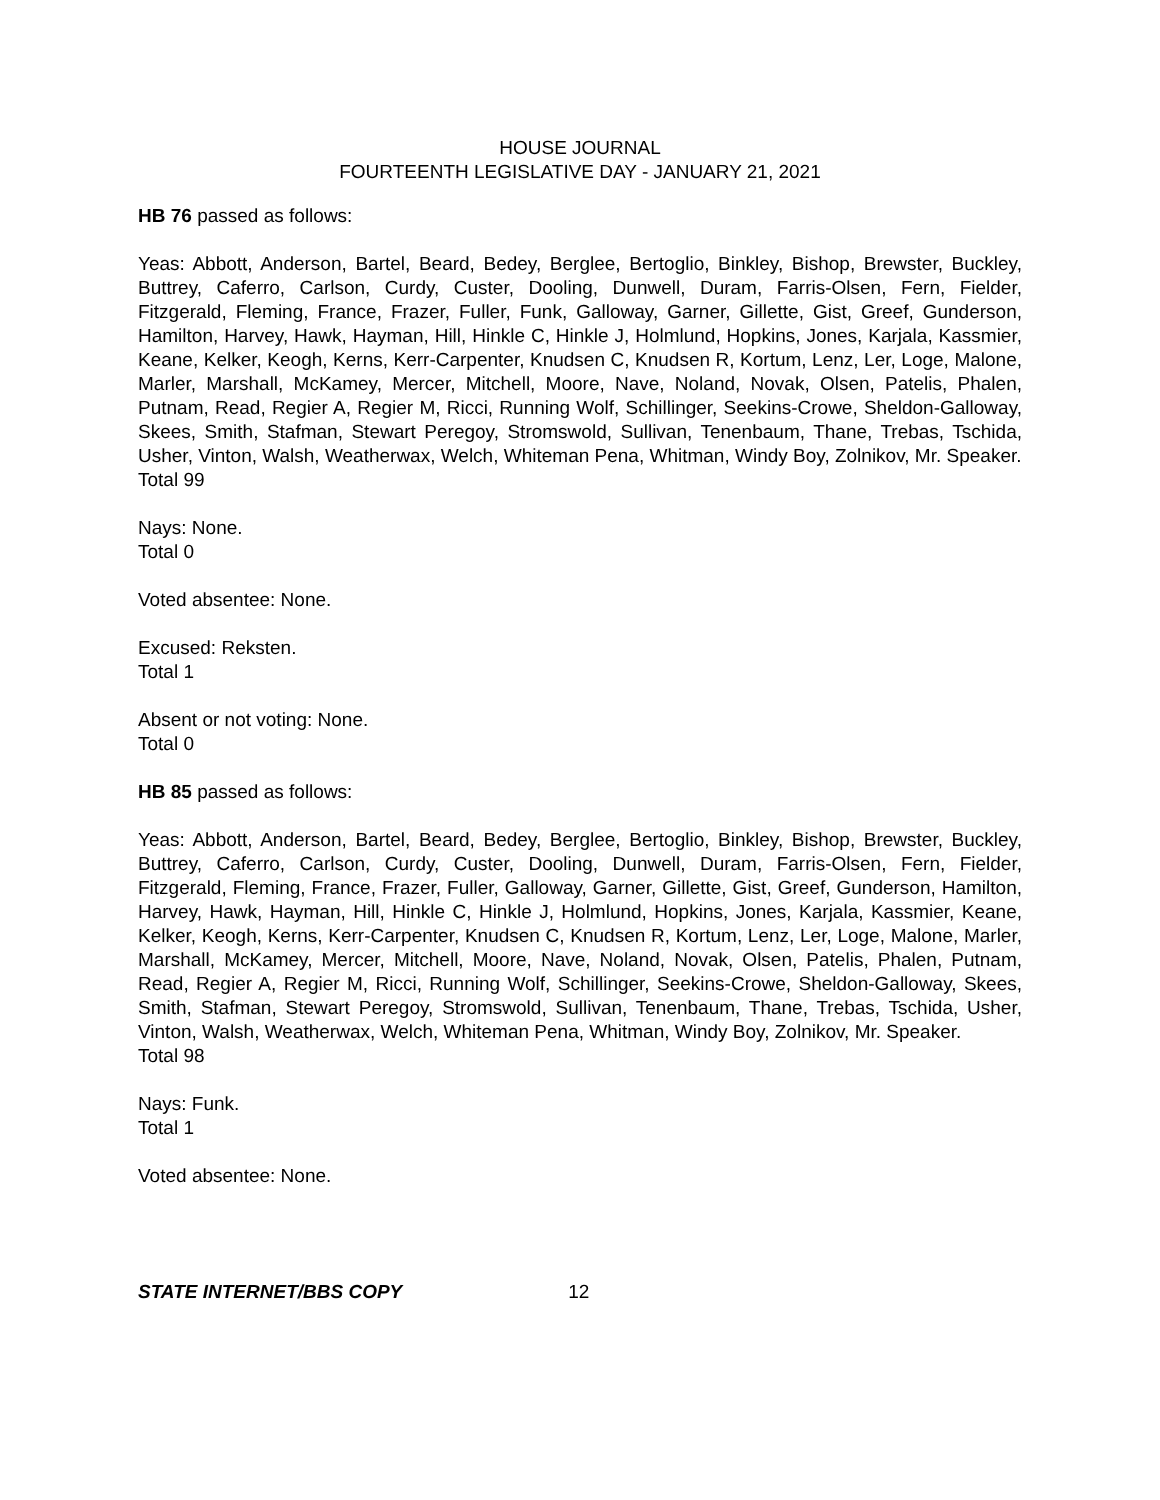HOUSE JOURNAL
FOURTEENTH LEGISLATIVE DAY - JANUARY 21, 2021
HB 76 passed as follows:
Yeas: Abbott, Anderson, Bartel, Beard, Bedey, Berglee, Bertoglio, Binkley, Bishop, Brewster, Buckley, Buttrey, Caferro, Carlson, Curdy, Custer, Dooling, Dunwell, Duram, Farris-Olsen, Fern, Fielder, Fitzgerald, Fleming, France, Frazer, Fuller, Funk, Galloway, Garner, Gillette, Gist, Greef, Gunderson, Hamilton, Harvey, Hawk, Hayman, Hill, Hinkle C, Hinkle J, Holmlund, Hopkins, Jones, Karjala, Kassmier, Keane, Kelker, Keogh, Kerns, Kerr-Carpenter, Knudsen C, Knudsen R, Kortum, Lenz, Ler, Loge, Malone, Marler, Marshall, McKamey, Mercer, Mitchell, Moore, Nave, Noland, Novak, Olsen, Patelis, Phalen, Putnam, Read, Regier A, Regier M, Ricci, Running Wolf, Schillinger, Seekins-Crowe, Sheldon-Galloway, Skees, Smith, Stafman, Stewart Peregoy, Stromswold, Sullivan, Tenenbaum, Thane, Trebas, Tschida, Usher, Vinton, Walsh, Weatherwax, Welch, Whiteman Pena, Whitman, Windy Boy, Zolnikov, Mr. Speaker.
Total 99
Nays: None.
Total 0
Voted absentee: None.
Excused: Reksten.
Total 1
Absent or not voting: None.
Total 0
HB 85 passed as follows:
Yeas: Abbott, Anderson, Bartel, Beard, Bedey, Berglee, Bertoglio, Binkley, Bishop, Brewster, Buckley, Buttrey, Caferro, Carlson, Curdy, Custer, Dooling, Dunwell, Duram, Farris-Olsen, Fern, Fielder, Fitzgerald, Fleming, France, Frazer, Fuller, Galloway, Garner, Gillette, Gist, Greef, Gunderson, Hamilton, Harvey, Hawk, Hayman, Hill, Hinkle C, Hinkle J, Holmlund, Hopkins, Jones, Karjala, Kassmier, Keane, Kelker, Keogh, Kerns, Kerr-Carpenter, Knudsen C, Knudsen R, Kortum, Lenz, Ler, Loge, Malone, Marler, Marshall, McKamey, Mercer, Mitchell, Moore, Nave, Noland, Novak, Olsen, Patelis, Phalen, Putnam, Read, Regier A, Regier M, Ricci, Running Wolf, Schillinger, Seekins-Crowe, Sheldon-Galloway, Skees, Smith, Stafman, Stewart Peregoy, Stromswold, Sullivan, Tenenbaum, Thane, Trebas, Tschida, Usher, Vinton, Walsh, Weatherwax, Welch, Whiteman Pena, Whitman, Windy Boy, Zolnikov, Mr. Speaker.
Total 98
Nays: Funk.
Total 1
Voted absentee: None.
STATE INTERNET/BBS COPY 12